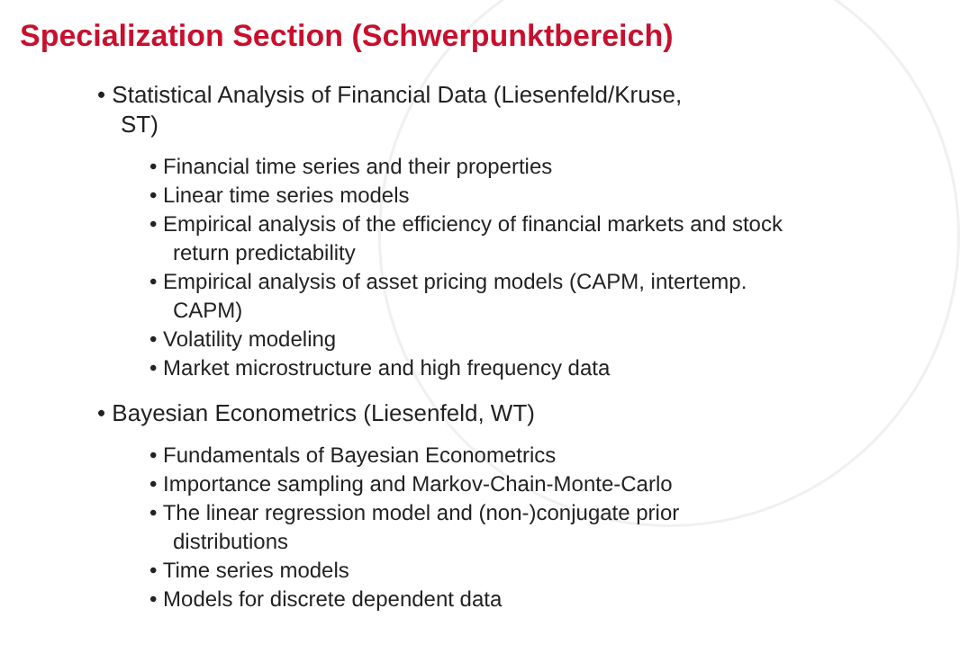Specialization Section (Schwerpunktbereich)
• Statistical Analysis of Financial Data (Liesenfeld/Kruse,
ST)
• Financial time series and their properties
• Linear time series models
• Empirical analysis of the efficiency of financial markets and stock return predictability
• Empirical analysis of asset pricing models (CAPM, intertemp. CAPM)
• Volatility modeling
• Market microstructure and high frequency data
• Bayesian Econometrics (Liesenfeld, WT)
• Fundamentals of Bayesian Econometrics
• Importance sampling and Markov-Chain-Monte-Carlo
• The linear regression model and (non-)conjugate prior distributions
• Time series models
• Models for discrete dependent data